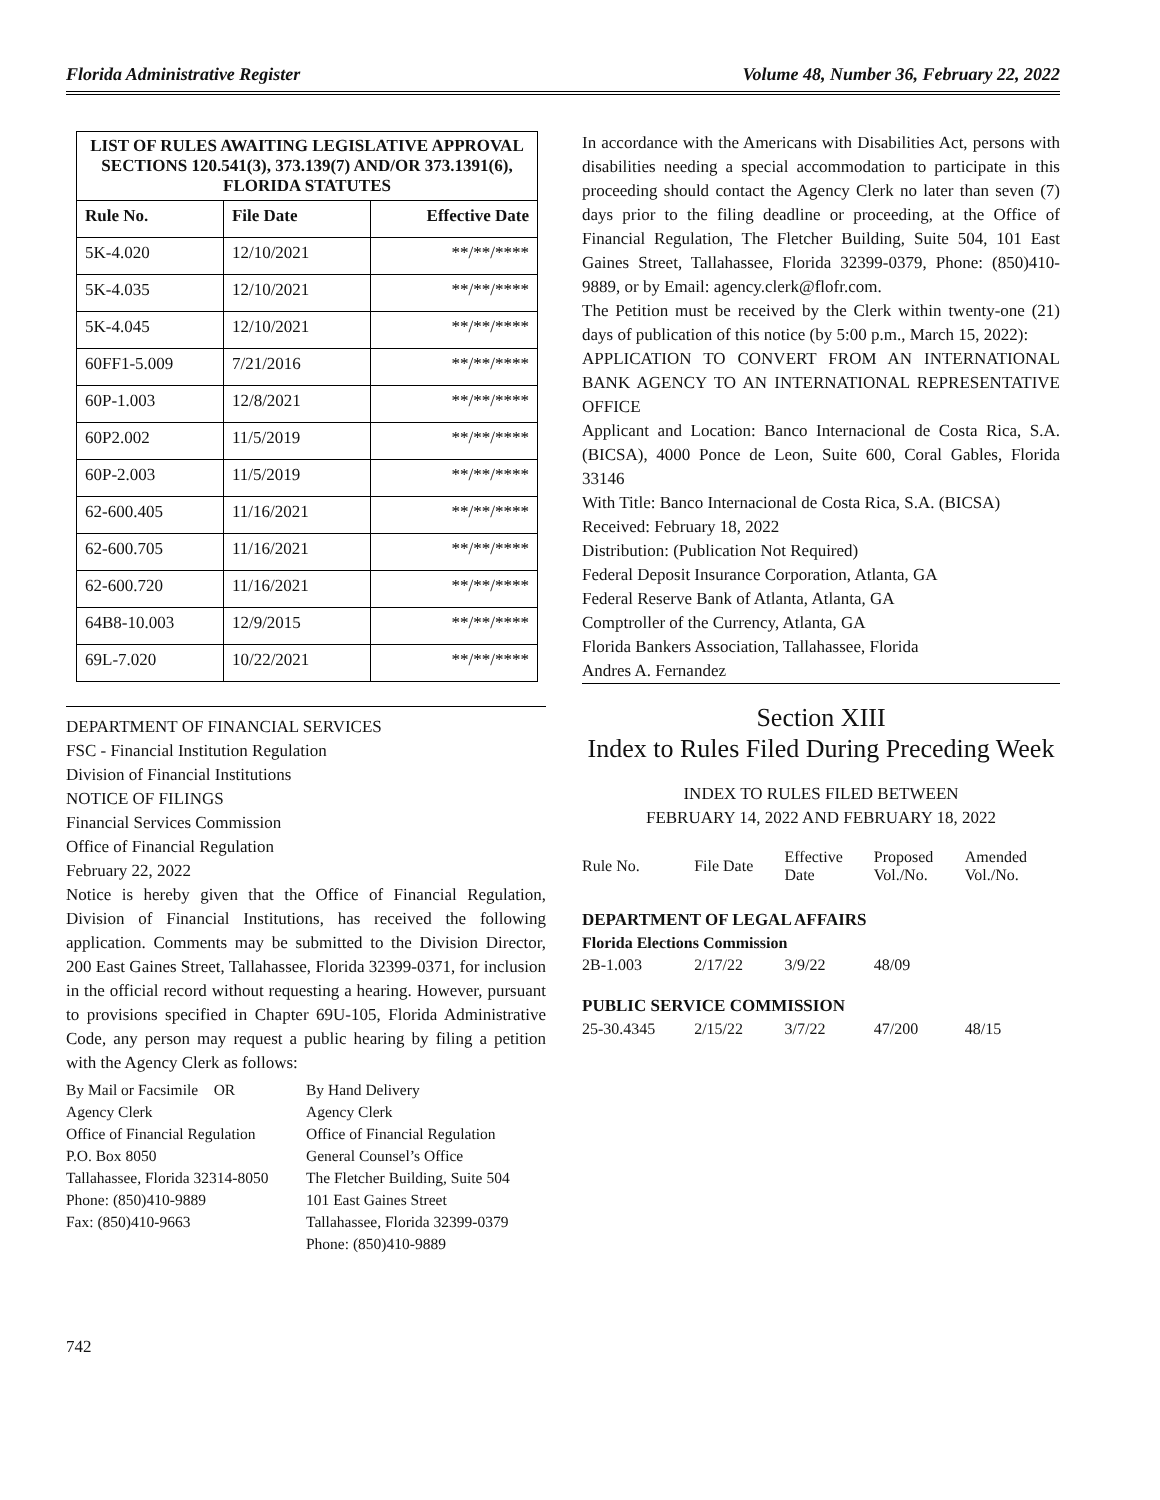Florida Administrative Register Volume 48, Number 36, February 22, 2022
| LIST OF RULES AWAITING LEGISLATIVE APPROVAL SECTIONS 120.541(3), 373.139(7) AND/OR 373.1391(6), FLORIDA STATUTES | | |
| Rule No. | File Date | Effective Date |
| 5K-4.020 | 12/10/2021 | **/**/**** |
| 5K-4.035 | 12/10/2021 | **/**/**** |
| 5K-4.045 | 12/10/2021 | **/**/**** |
| 60FF1-5.009 | 7/21/2016 | **/**/**** |
| 60P-1.003 | 12/8/2021 | **/**/**** |
| 60P2.002 | 11/5/2019 | **/**/**** |
| 60P-2.003 | 11/5/2019 | **/**/**** |
| 62-600.405 | 11/16/2021 | **/**/**** |
| 62-600.705 | 11/16/2021 | **/**/**** |
| 62-600.720 | 11/16/2021 | **/**/**** |
| 64B8-10.003 | 12/9/2015 | **/**/**** |
| 69L-7.020 | 10/22/2021 | **/**/**** |
DEPARTMENT OF FINANCIAL SERVICES
FSC - Financial Institution Regulation
Division of Financial Institutions
NOTICE OF FILINGS
Financial Services Commission
Office of Financial Regulation
February 22, 2022
Notice is hereby given that the Office of Financial Regulation, Division of Financial Institutions, has received the following application. Comments may be submitted to the Division Director, 200 East Gaines Street, Tallahassee, Florida 32399-0371, for inclusion in the official record without requesting a hearing. However, pursuant to provisions specified in Chapter 69U-105, Florida Administrative Code, any person may request a public hearing by filing a petition with the Agency Clerk as follows:
By Mail or Facsimile OR
Agency Clerk
Office of Financial Regulation
P.O. Box 8050
Tallahassee, Florida 32314-8050
Phone: (850)410-9889
Fax: (850)410-9663
By Hand Delivery
Agency Clerk
Office of Financial Regulation
General Counsel’s Office
The Fletcher Building, Suite 504
101 East Gaines Street
Tallahassee, Florida 32399-0379
Phone: (850)410-9889
In accordance with the Americans with Disabilities Act, persons with disabilities needing a special accommodation to participate in this proceeding should contact the Agency Clerk no later than seven (7) days prior to the filing deadline or proceeding, at the Office of Financial Regulation, The Fletcher Building, Suite 504, 101 East Gaines Street, Tallahassee, Florida 32399-0379, Phone: (850)410-9889, or by Email: agency.clerk@flofr.com.
The Petition must be received by the Clerk within twenty-one (21) days of publication of this notice (by 5:00 p.m., March 15, 2022):
APPLICATION TO CONVERT FROM AN INTERNATIONAL BANK AGENCY TO AN INTERNATIONAL REPRESENTATIVE OFFICE
Applicant and Location: Banco Internacional de Costa Rica, S.A. (BICSA), 4000 Ponce de Leon, Suite 600, Coral Gables, Florida 33146
With Title: Banco Internacional de Costa Rica, S.A. (BICSA)
Received: February 18, 2022
Distribution: (Publication Not Required)
Federal Deposit Insurance Corporation, Atlanta, GA
Federal Reserve Bank of Atlanta, Atlanta, GA
Comptroller of the Currency, Atlanta, GA
Florida Bankers Association, Tallahassee, Florida
Andres A. Fernandez
Section XIII
Index to Rules Filed During Preceding Week
INDEX TO RULES FILED BETWEEN
FEBRUARY 14, 2022 AND FEBRUARY 18, 2022
| Rule No. | File Date | Effective Date | Proposed Vol./No. | Amended Vol./No. |
| DEPARTMENT OF LEGAL AFFAIRS | | | | |
| Florida Elections Commission | | | | |
| 2B-1.003 | 2/17/22 | 3/9/22 | 48/09 | |
| PUBLIC SERVICE COMMISSION | | | | |
| 25-30.4345 | 2/15/22 | 3/7/22 | 47/200 | 48/15 |
742